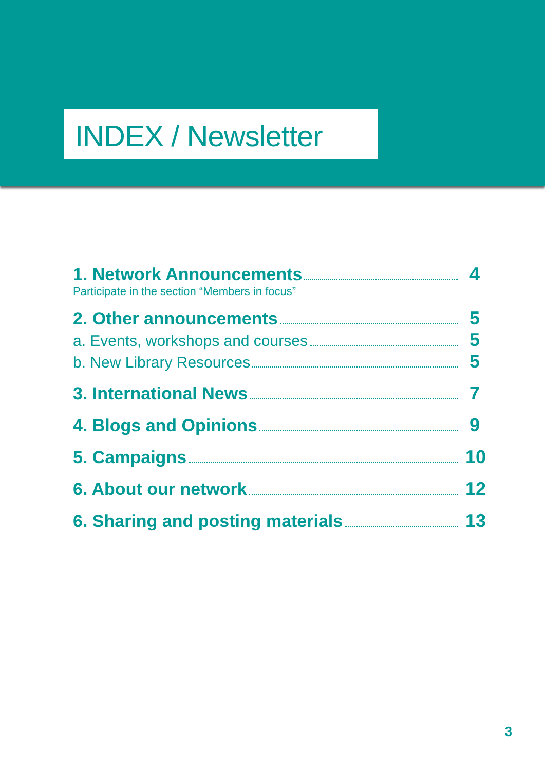INDEX / Newsletter
1. Network Announcements 4
Participate in the section “Members in focus”
2. Other announcements 5
a. Events, workshops and courses 5
b. New Library Resources 5
3. International News 7
4. Blogs and Opinions 9
5. Campaigns 10
6. About our network 12
6. Sharing and posting materials 13
3